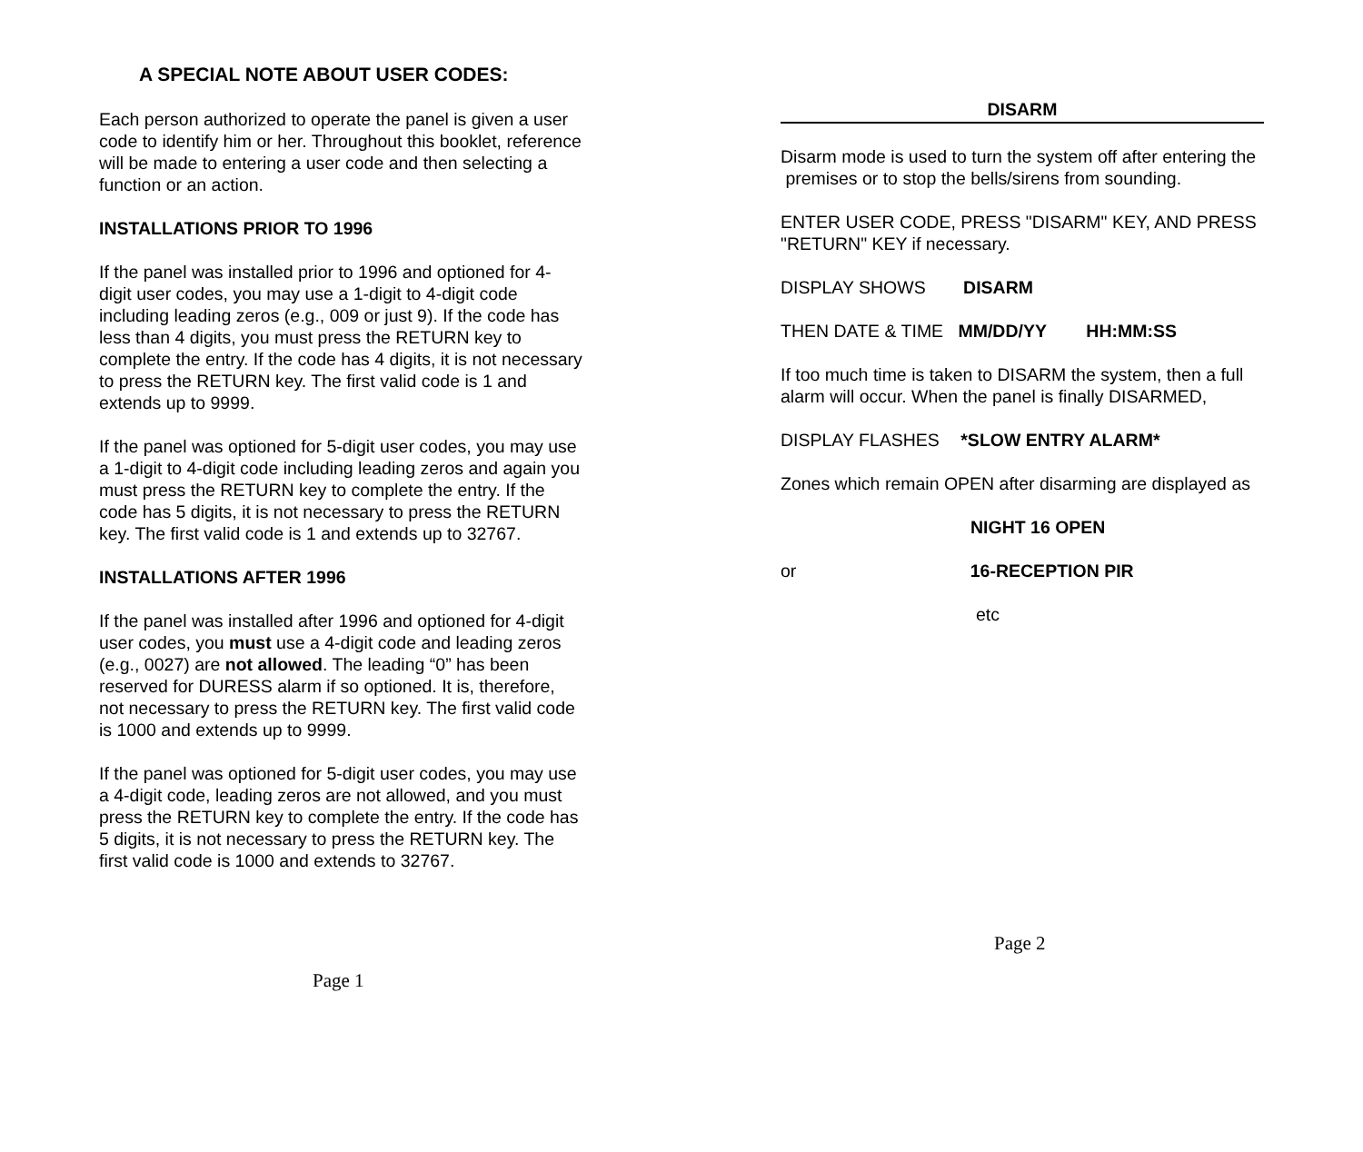A SPECIAL NOTE ABOUT USER CODES:
Each person authorized to operate the panel is given a user code to identify him or her. Throughout this booklet, reference will be made to entering a user code and then selecting a function or an action.
INSTALLATIONS PRIOR TO 1996
If the panel was installed prior to 1996 and optioned for 4-digit user codes, you may use a 1-digit to 4-digit code including leading zeros (e.g., 009 or just 9). If the code has less than 4 digits, you must press the RETURN key to complete the entry. If the code has 4 digits, it is not necessary to press the RETURN key. The first valid code is 1 and extends up to 9999.
If the panel was optioned for 5-digit user codes, you may use a 1-digit to 4-digit code including leading zeros and again you must press the RETURN key to complete the entry. If the code has 5 digits, it is not necessary to press the RETURN key. The first valid code is 1 and extends up to 32767.
INSTALLATIONS AFTER 1996
If the panel was installed after 1996 and optioned for 4-digit user codes, you must use a 4-digit code and leading zeros (e.g., 0027) are not allowed. The leading “0” has been reserved for DURESS alarm if so optioned. It is, therefore, not necessary to press the RETURN key. The first valid code is 1000 and extends up to 9999.
If the panel was optioned for 5-digit user codes, you may use a 4-digit code, leading zeros are not allowed, and you must press the RETURN key to complete the entry. If the code has 5 digits, it is not necessary to press the RETURN key. The first valid code is 1000 and extends to 32767.
Page 1
DISARM
Disarm mode is used to turn the system off after entering the premises or to stop the bells/sirens from sounding.
ENTER USER CODE, PRESS "DISARM" KEY, AND PRESS "RETURN" KEY if necessary.
DISPLAY SHOWS DISARM
THEN DATE & TIME MM/DD/YY HH:MM:SS
If too much time is taken to DISARM the system, then a full alarm will occur. When the panel is finally DISARMED,
DISPLAY FLASHES *SLOW ENTRY ALARM*
Zones which remain OPEN after disarming are displayed as
NIGHT 16 OPEN
or 16-RECEPTION PIR
etc
Page 2